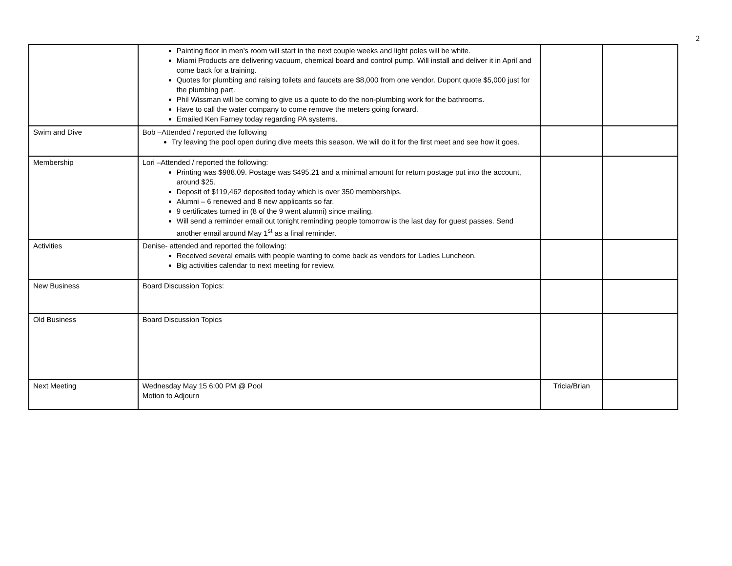2
| | Painting floor in men’s room will start in the next couple weeks and light poles will be white. Miami Products are delivering vacuum, chemical board and control pump. Will install and deliver it in April and come back for a training. Quotes for plumbing and raising toilets and faucets are $8,000 from one vendor. Dupont quote $5,000 just for the plumbing part. Phil Wissman will be coming to give us a quote to do the non-plumbing work for the bathrooms. Have to call the water company to come remove the meters going forward. Emailed Ken Farney today regarding PA systems. | | |
| Swim and Dive | Bob –Attended / reported the following Try leaving the pool open during dive meets this season. We will do it for the first meet and see how it goes. | | |
| Membership | Lori –Attended / reported the following: Printing was $988.09. Postage was $495.21 and a minimal amount for return postage put into the account, around $25. Deposit of $119,462 deposited today which is over 350 memberships. Alumni – 6 renewed and 8 new applicants so far. 9 certificates turned in (8 of the 9 went alumni) since mailing. Will send a reminder email out tonight reminding people tomorrow is the last day for guest passes. Send another email around May 1<sup>st</sup> as a final reminder. | | |
| Activities | Denise- attended and reported the following: Received several emails with people wanting to come back as vendors for Ladies Luncheon. Big activities calendar to next meeting for review. | | |
| New Business | Board Discussion Topics: | | |
| Old Business | Board Discussion Topics | | |
| Next Meeting | Wednesday May 15 6:00 PM @ Pool Motion to Adjourn | Tricia/Brian | |